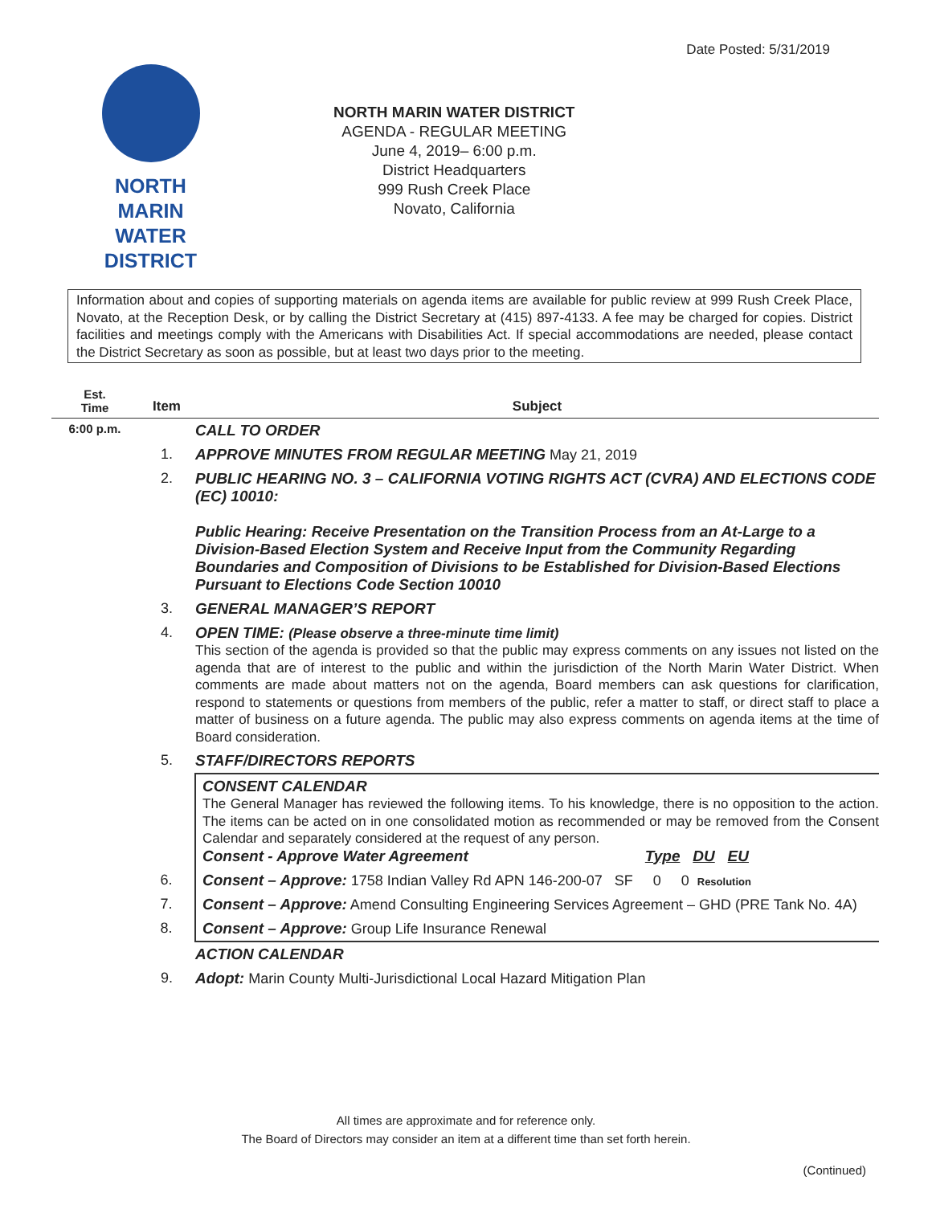Date Posted: 5/31/2019
NORTH MARIN
WATER DISTRICT
NORTH MARIN WATER DISTRICT
AGENDA - REGULAR MEETING
June 4, 2019– 6:00 p.m.
District Headquarters
999 Rush Creek Place
Novato, California
Information about and copies of supporting materials on agenda items are available for public review at 999 Rush Creek Place, Novato, at the Reception Desk, or by calling the District Secretary at (415) 897-4133. A fee may be charged for copies. District facilities and meetings comply with the Americans with Disabilities Act. If special accommodations are needed, please contact the District Secretary as soon as possible, but at least two days prior to the meeting.
| Est. Time | Item | Subject |
| --- | --- | --- |
| 6:00 p.m. | | CALL TO ORDER |
| | 1. | APPROVE MINUTES FROM REGULAR MEETING May 21, 2019 |
| | 2. | PUBLIC HEARING NO. 3 – CALIFORNIA VOTING RIGHTS ACT (CVRA) AND ELECTIONS CODE (EC) 10010: Public Hearing: Receive Presentation on the Transition Process from an At-Large to a Division-Based Election System and Receive Input from the Community Regarding Boundaries and Composition of Divisions to be Established for Division-Based Elections Pursuant to Elections Code Section 10010 |
| | 3. | GENERAL MANAGER’S REPORT |
| | 4. | OPEN TIME: (Please observe a three-minute time limit) This section of the agenda is provided so that the public may express comments on any issues not listed on the agenda that are of interest to the public and within the jurisdiction of the North Marin Water District. When comments are made about matters not on the agenda, Board members can ask questions for clarification, respond to statements or questions from members of the public, refer a matter to staff, or direct staff to place a matter of business on a future agenda. The public may also express comments on agenda items at the time of Board consideration. |
| | 5. | STAFF/DIRECTORS REPORTS |
| | | CONSENT CALENDAR The General Manager has reviewed the following items. To his knowledge, there is no opposition to the action. The items can be acted on in one consolidated motion as recommended or may be removed from the Consent Calendar and separately considered at the request of any person. Consent - Approve Water Agreement Type DU EU |
| | 6. | Consent – Approve: 1758 Indian Valley Rd APN 146-200-07 SF 0 0 Resolution |
| | 7. | Consent – Approve: Amend Consulting Engineering Services Agreement – GHD (PRE Tank No. 4A) |
| | 8. | Consent – Approve: Group Life Insurance Renewal |
| | | ACTION CALENDAR |
| | 9. | Adopt: Marin County Multi-Jurisdictional Local Hazard Mitigation Plan |
All times are approximate and for reference only.
The Board of Directors may consider an item at a different time than set forth herein.
(Continued)